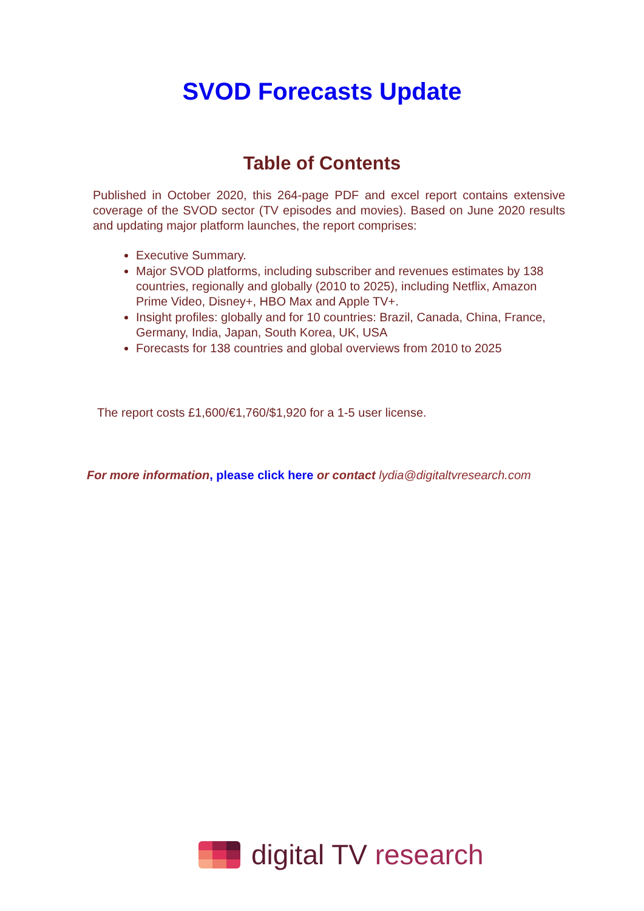SVOD Forecasts Update
Table of Contents
Published in October 2020, this 264-page PDF and excel report contains extensive coverage of the SVOD sector (TV episodes and movies). Based on June 2020 results and updating major platform launches, the report comprises:
Executive Summary.
Major SVOD platforms, including subscriber and revenues estimates by 138 countries, regionally and globally (2010 to 2025), including Netflix, Amazon Prime Video, Disney+, HBO Max and Apple TV+.
Insight profiles: globally and for 10 countries: Brazil, Canada, China, France, Germany, India, Japan, South Korea, UK, USA
Forecasts for 138 countries and global overviews from 2010 to 2025
The report costs £1,600/€1,760/$1,920 for a 1-5 user license.
For more information, please click here or contact lydia@digitaltvresearch.com
digital TV research